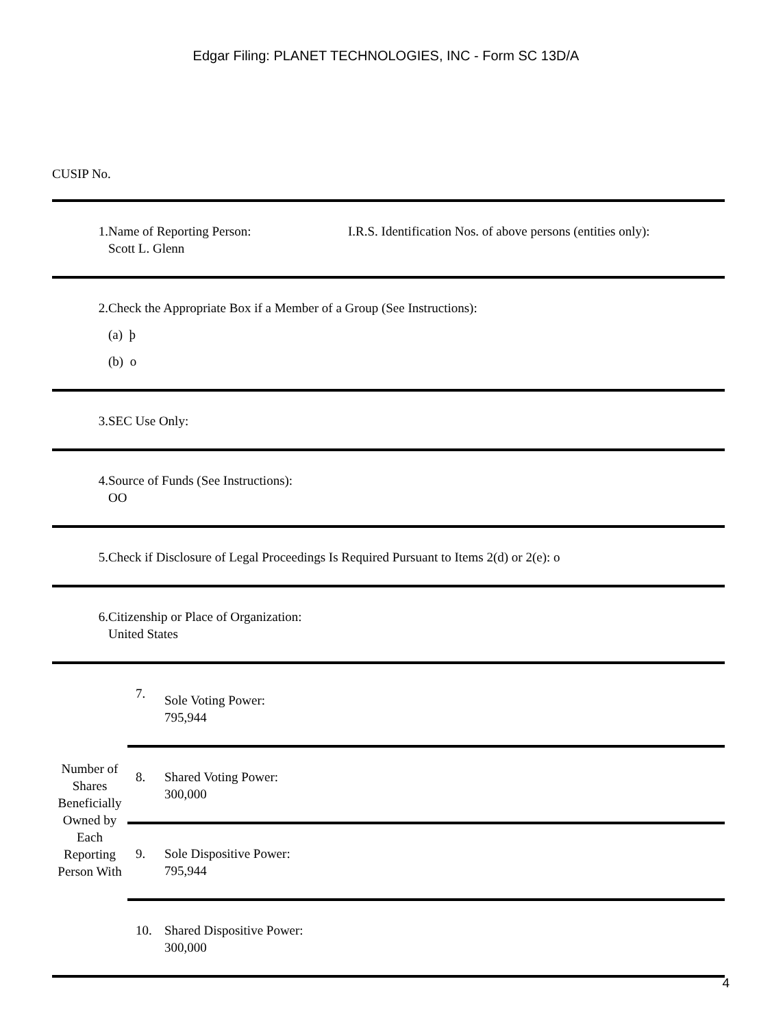Edgar Filing: PLANET TECHNOLOGIES, INC - Form SC 13D/A
CUSIP No.
| 1. | Name of Reporting Person: Scott L. Glenn | I.R.S. Identification Nos. of above persons (entities only): |
| 2. | Check the Appropriate Box if a Member of a Group (See Instructions): (a) þ (b) o | |
| 3. | SEC Use Only: | |
| 4. | Source of Funds (See Instructions): OO | |
| 5. | Check if Disclosure of Legal Proceedings Is Required Pursuant to Items 2(d) or 2(e): o | |
| 6. | Citizenship or Place of Organization: United States | |
| Number of Shares Beneficially Owned by Each Reporting Person With | 7. | Sole Voting Power: 795,944 |
| | 8. | Shared Voting Power: 300,000 |
| | 9. | Sole Dispositive Power: 795,944 |
| | 10. | Shared Dispositive Power: 300,000 |
4